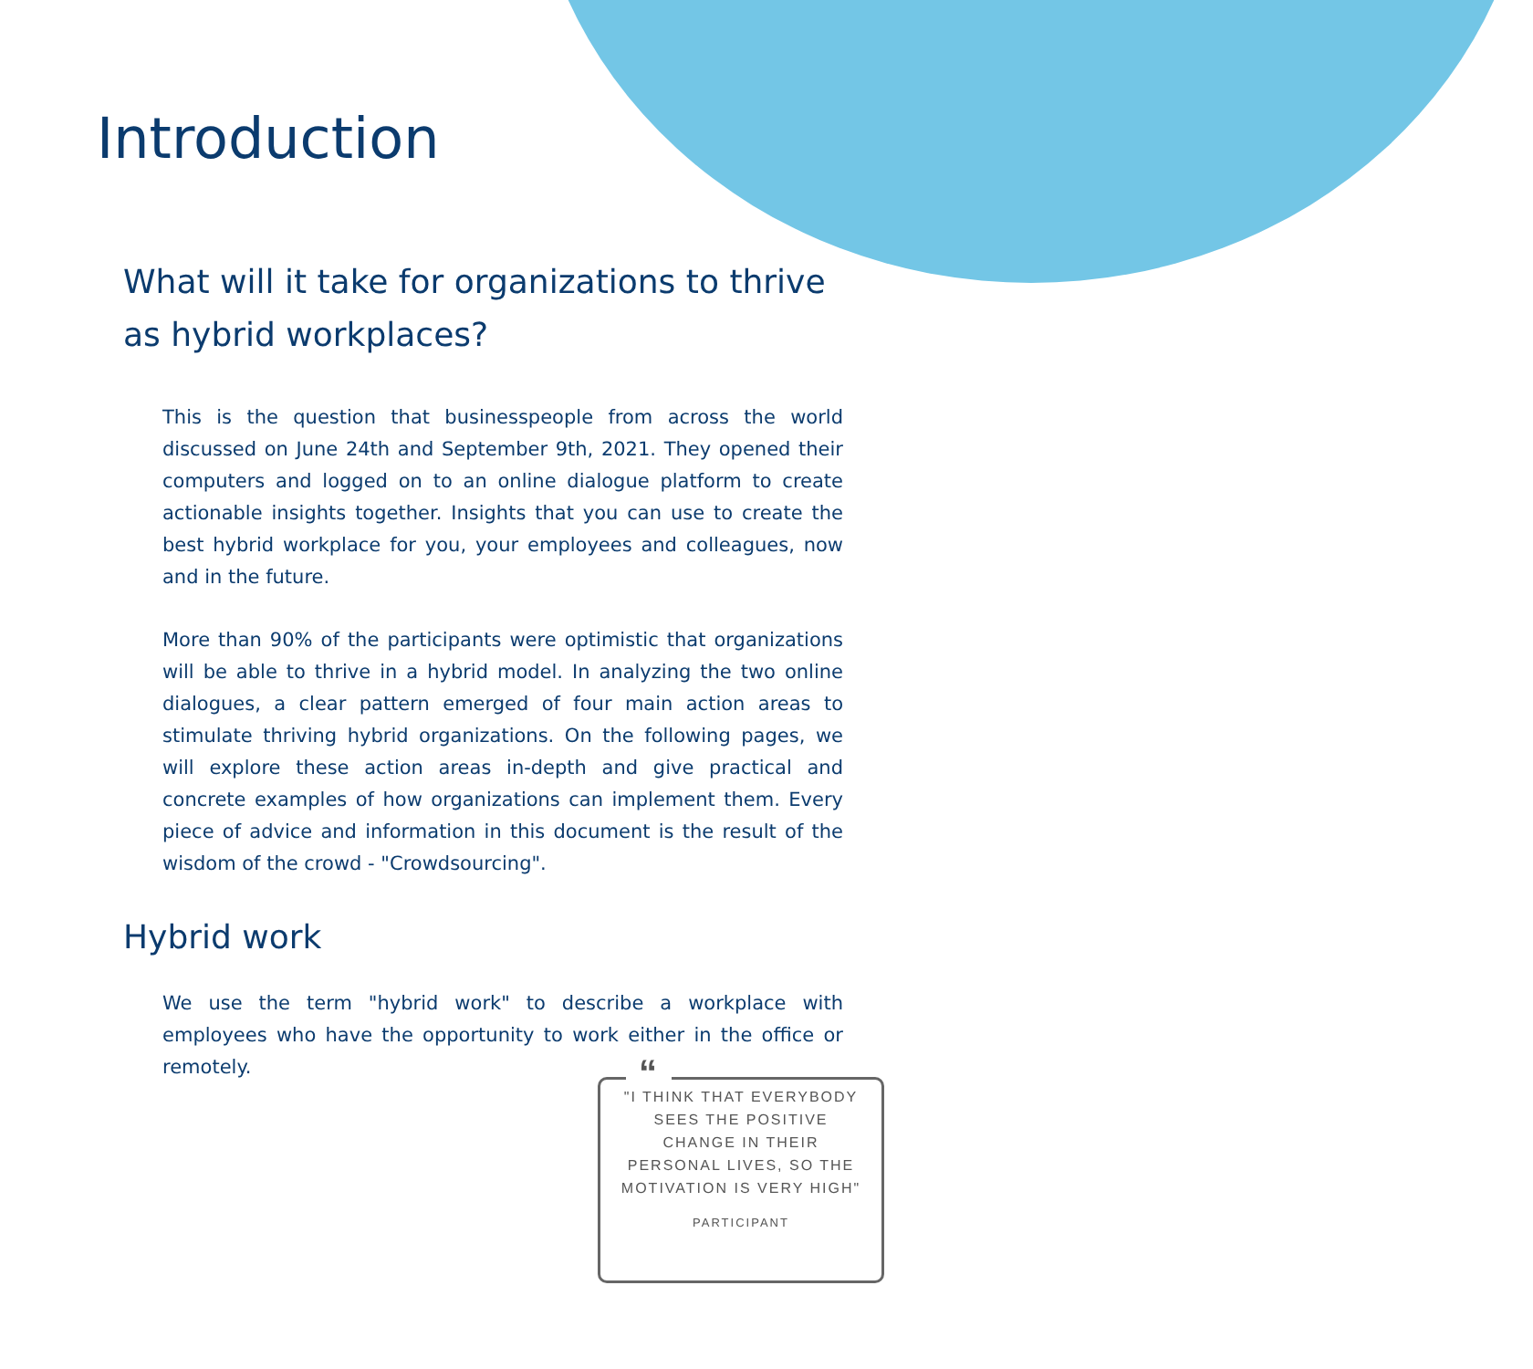Introduction
What will it take for organizations to thrive as hybrid workplaces?
This is the question that businesspeople from across the world discussed on June 24th and September 9th, 2021. They opened their computers and logged on to an online dialogue platform to create actionable insights together. Insights that you can use to create the best hybrid workplace for you, your employees and colleagues, now and in the future.
More than 90% of the participants were optimistic that organizations will be able to thrive in a hybrid model. In analyzing the two online dialogues, a clear pattern emerged of four main action areas to stimulate thriving hybrid organizations. On the following pages, we will explore these action areas in-depth and give practical and concrete examples of how organizations can implement them. Every piece of advice and information in this document is the result of the wisdom of the crowd - "Crowdsourcing".
Hybrid work
We use the term "hybrid work" to describe a workplace with employees who have the opportunity to work either in the office or remotely.
“
"I THINK THAT EVERYBODY SEES THE POSITIVE CHANGE IN THEIR PERSONAL LIVES, SO THE MOTIVATION IS VERY HIGH"
PARTICIPANT